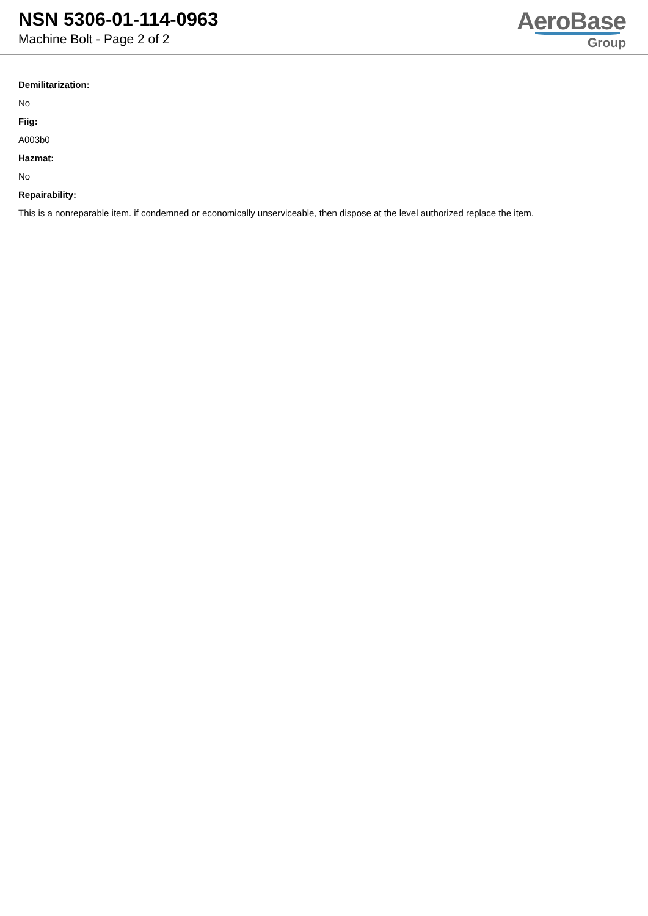NSN 5306-01-114-0963
Machine Bolt - Page 2 of 2
AeroBase
Group
Demilitarization:
No
Fiig:
A003b0
Hazmat:
No
Repairability:
This is a nonreparable item. if condemned or economically unserviceable, then dispose at the level authorized replace the item.